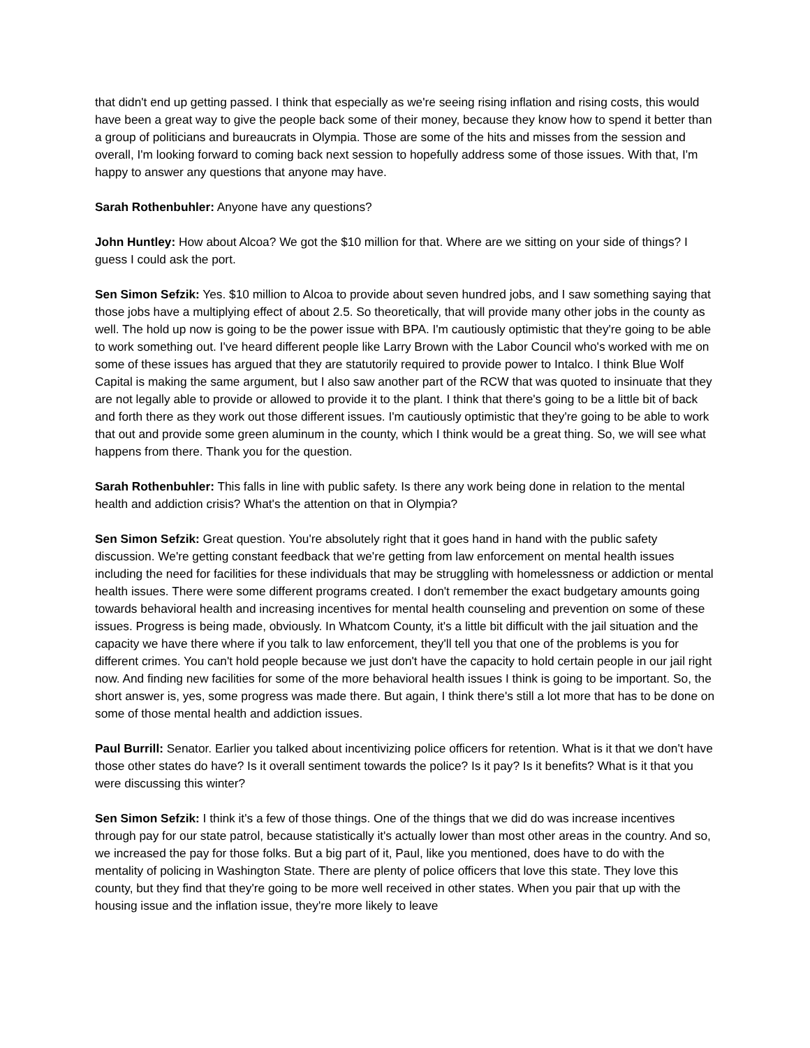that didn't end up getting passed. I think that especially as we're seeing rising inflation and rising costs, this would have been a great way to give the people back some of their money, because they know how to spend it better than a group of politicians and bureaucrats in Olympia. Those are some of the hits and misses from the session and overall, I'm looking forward to coming back next session to hopefully address some of those issues. With that, I'm happy to answer any questions that anyone may have.
Sarah Rothenbuhler: Anyone have any questions?
John Huntley: How about Alcoa? We got the $10 million for that. Where are we sitting on your side of things? I guess I could ask the port.
Sen Simon Sefzik: Yes. $10 million to Alcoa to provide about seven hundred jobs, and I saw something saying that those jobs have a multiplying effect of about 2.5. So theoretically, that will provide many other jobs in the county as well. The hold up now is going to be the power issue with BPA. I'm cautiously optimistic that they're going to be able to work something out. I've heard different people like Larry Brown with the Labor Council who's worked with me on some of these issues has argued that they are statutorily required to provide power to Intalco. I think Blue Wolf Capital is making the same argument, but I also saw another part of the RCW that was quoted to insinuate that they are not legally able to provide or allowed to provide it to the plant. I think that there's going to be a little bit of back and forth there as they work out those different issues. I'm cautiously optimistic that they're going to be able to work that out and provide some green aluminum in the county, which I think would be a great thing. So, we will see what happens from there. Thank you for the question.
Sarah Rothenbuhler: This falls in line with public safety. Is there any work being done in relation to the mental health and addiction crisis? What's the attention on that in Olympia?
Sen Simon Sefzik: Great question. You're absolutely right that it goes hand in hand with the public safety discussion. We're getting constant feedback that we're getting from law enforcement on mental health issues including the need for facilities for these individuals that may be struggling with homelessness or addiction or mental health issues. There were some different programs created. I don't remember the exact budgetary amounts going towards behavioral health and increasing incentives for mental health counseling and prevention on some of these issues. Progress is being made, obviously. In Whatcom County, it's a little bit difficult with the jail situation and the capacity we have there where if you talk to law enforcement, they'll tell you that one of the problems is you for different crimes. You can't hold people because we just don't have the capacity to hold certain people in our jail right now. And finding new facilities for some of the more behavioral health issues I think is going to be important. So, the short answer is, yes, some progress was made there. But again, I think there's still a lot more that has to be done on some of those mental health and addiction issues.
Paul Burrill: Senator. Earlier you talked about incentivizing police officers for retention. What is it that we don't have those other states do have? Is it overall sentiment towards the police? Is it pay? Is it benefits? What is it that you were discussing this winter?
Sen Simon Sefzik: I think it's a few of those things. One of the things that we did do was increase incentives through pay for our state patrol, because statistically it's actually lower than most other areas in the country. And so, we increased the pay for those folks. But a big part of it, Paul, like you mentioned, does have to do with the mentality of policing in Washington State. There are plenty of police officers that love this state. They love this county, but they find that they're going to be more well received in other states. When you pair that up with the housing issue and the inflation issue, they're more likely to leave